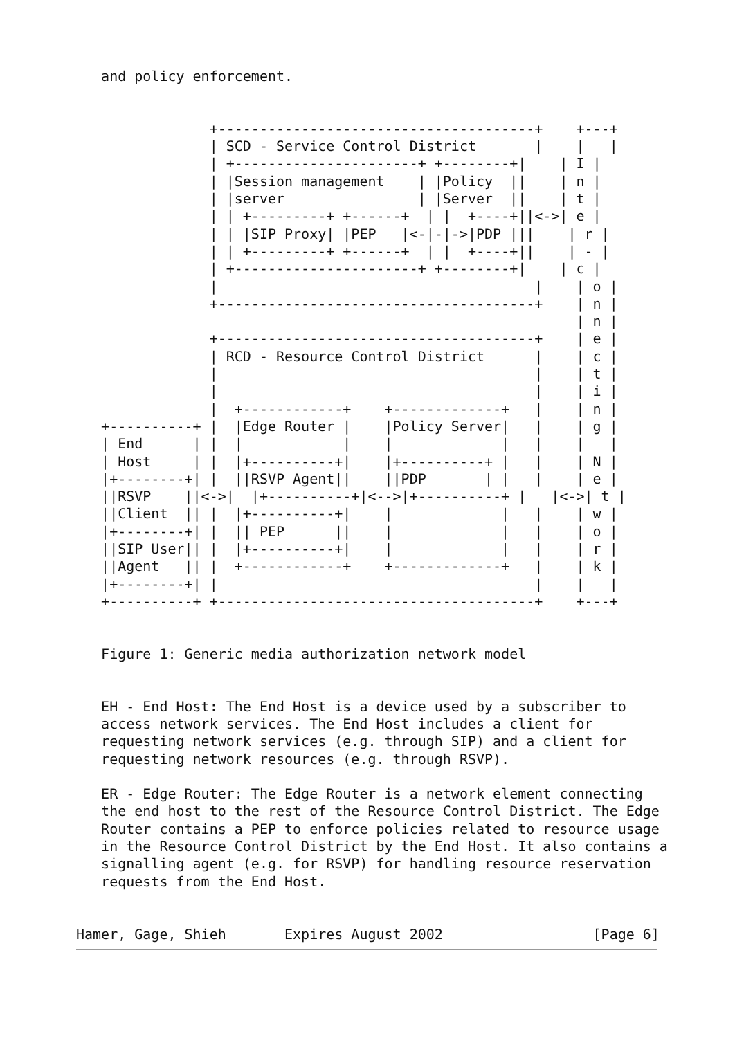and policy enforcement.


                +--------------------------------------+    +---+
                | SCD - Service Control District       |    |   |
                | +----------------------+ +--------+|    | I |
                | |Session management    | |Policy  ||    | n |
                | |server                | |Server  ||    | t |
                | | +---------+ +------+  | |  +----+||<->| e |
                | | |SIP Proxy| |PEP   |<-|-|->|PDP |||    | r |
                | | +---------+ +------+  | |  +----+||    | - |
                | +----------------------+ +--------+|    | c |
                |                                      |    | o |
                +--------------------------------------+    | n |
                                                            | n |
                +--------------------------------------+    | e |
                | RCD - Resource Control District      |    | c |
                |                                      |    | t |
                |                                      |    | i |
                |  +------------+    +-------------+   |    | n |
   +----------+ |  |Edge Router |    |Policy Server|   |    | g |
   | End      | |  |            |    |             |   |    |   |
   | Host     | |  |+----------+|    |+----------+ |   |    | N |
   |+--------+| |  ||RSVP Agent||    ||PDP       | |   |    | e |
   ||RSVP    ||<->|  |+----------+|<-->|+----------+ |   |<->| t |
   ||Client  || |  |+----------+|    |             |   |    | w |
   |+--------+| |  || PEP      ||    |             |   |    | o |
   ||SIP User|| |  |+----------+|    |             |   |    | r |
   ||Agent   || |  +------------+    +-------------+   |    | k |
   |+--------+| |                                      |    |   |
   +----------+ +--------------------------------------+    +---+


   Figure 1: Generic media authorization network model


   EH - End Host: The End Host is a device used by a subscriber to
   access network services. The End Host includes a client for
   requesting network services (e.g. through SIP) and a client for
   requesting network resources (e.g. through RSVP).

   ER - Edge Router: The Edge Router is a network element connecting
   the end host to the rest of the Resource Control District. The Edge
   Router contains a PEP to enforce policies related to resource usage
   in the Resource Control District by the End Host. It also contains a
   signalling agent (e.g. for RSVP) for handling resource reservation
   requests from the End Host.


Hamer, Gage, Shieh       Expires August 2002                  [Page 6]